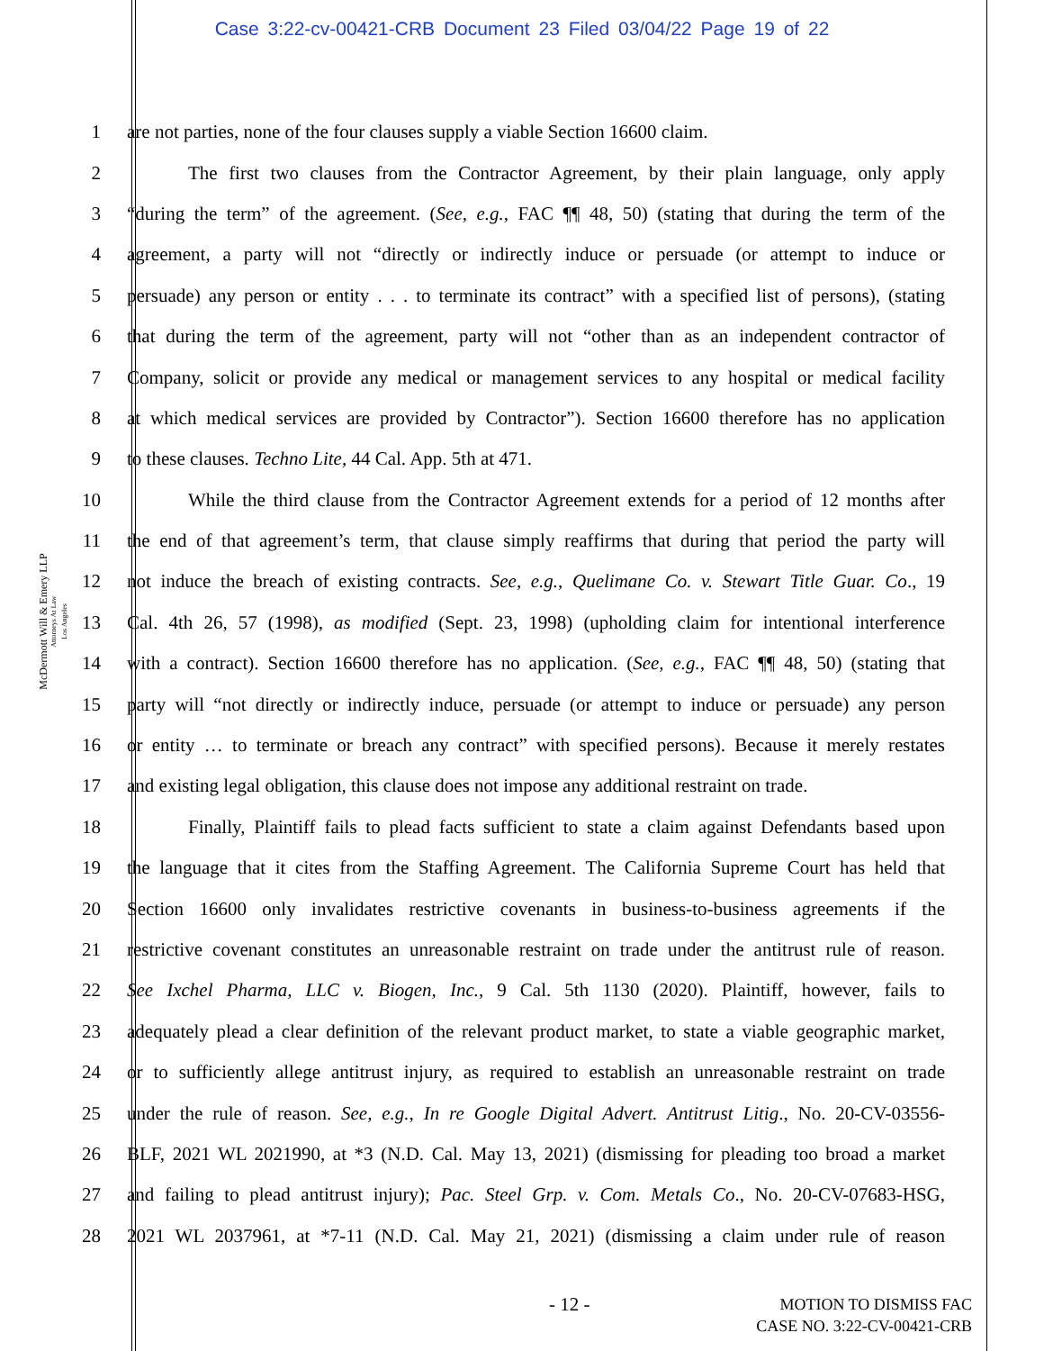Case 3:22-cv-00421-CRB Document 23 Filed 03/04/22 Page 19 of 22
McDermott Will & Emery LLP
Attorneys At Law
Los Angeles
1 are not parties, none of the four clauses supply a viable Section 16600 claim.
2 The first two clauses from the Contractor Agreement, by their plain language, only apply
3 “during the term” of the agreement. (See, e.g., FAC ¶¶ 48, 50) (stating that during the term of the
4 agreement, a party will not “directly or indirectly induce or persuade (or attempt to induce or
5 persuade) any person or entity . . . to terminate its contract” with a specified list of persons), (stating
6 that during the term of the agreement, party will not “other than as an independent contractor of
7 Company, solicit or provide any medical or management services to any hospital or medical facility
8 at which medical services are provided by Contractor”). Section 16600 therefore has no application
9 to these clauses. Techno Lite, 44 Cal. App. 5th at 471.
10 While the third clause from the Contractor Agreement extends for a period of 12 months after
11 the end of that agreement’s term, that clause simply reaffirms that during that period the party will
12 not induce the breach of existing contracts. See, e.g., Quelimane Co. v. Stewart Title Guar. Co., 19
13 Cal. 4th 26, 57 (1998), as modified (Sept. 23, 1998) (upholding claim for intentional interference
14 with a contract). Section 16600 therefore has no application. (See, e.g., FAC ¶¶ 48, 50) (stating that
15 party will “not directly or indirectly induce, persuade (or attempt to induce or persuade) any person
16 or entity … to terminate or breach any contract” with specified persons). Because it merely restates
17 and existing legal obligation, this clause does not impose any additional restraint on trade.
18 Finally, Plaintiff fails to plead facts sufficient to state a claim against Defendants based upon
19 the language that it cites from the Staffing Agreement. The California Supreme Court has held that
20 Section 16600 only invalidates restrictive covenants in business-to-business agreements if the
21 restrictive covenant constitutes an unreasonable restraint on trade under the antitrust rule of reason.
22 See Ixchel Pharma, LLC v. Biogen, Inc., 9 Cal. 5th 1130 (2020). Plaintiff, however, fails to
23 adequately plead a clear definition of the relevant product market, to state a viable geographic market,
24 or to sufficiently allege antitrust injury, as required to establish an unreasonable restraint on trade
25 under the rule of reason. See, e.g., In re Google Digital Advert. Antitrust Litig., No. 20-CV-03556-
26 BLF, 2021 WL 2021990, at *3 (N.D. Cal. May 13, 2021) (dismissing for pleading too broad a market
27 and failing to plead antitrust injury); Pac. Steel Grp. v. Com. Metals Co., No. 20-CV-07683-HSG,
28 2021 WL 2037961, at *7-11 (N.D. Cal. May 21, 2021) (dismissing a claim under rule of reason
- 12 -
MOTION TO DISMISS FAC
CASE NO. 3:22-CV-00421-CRB